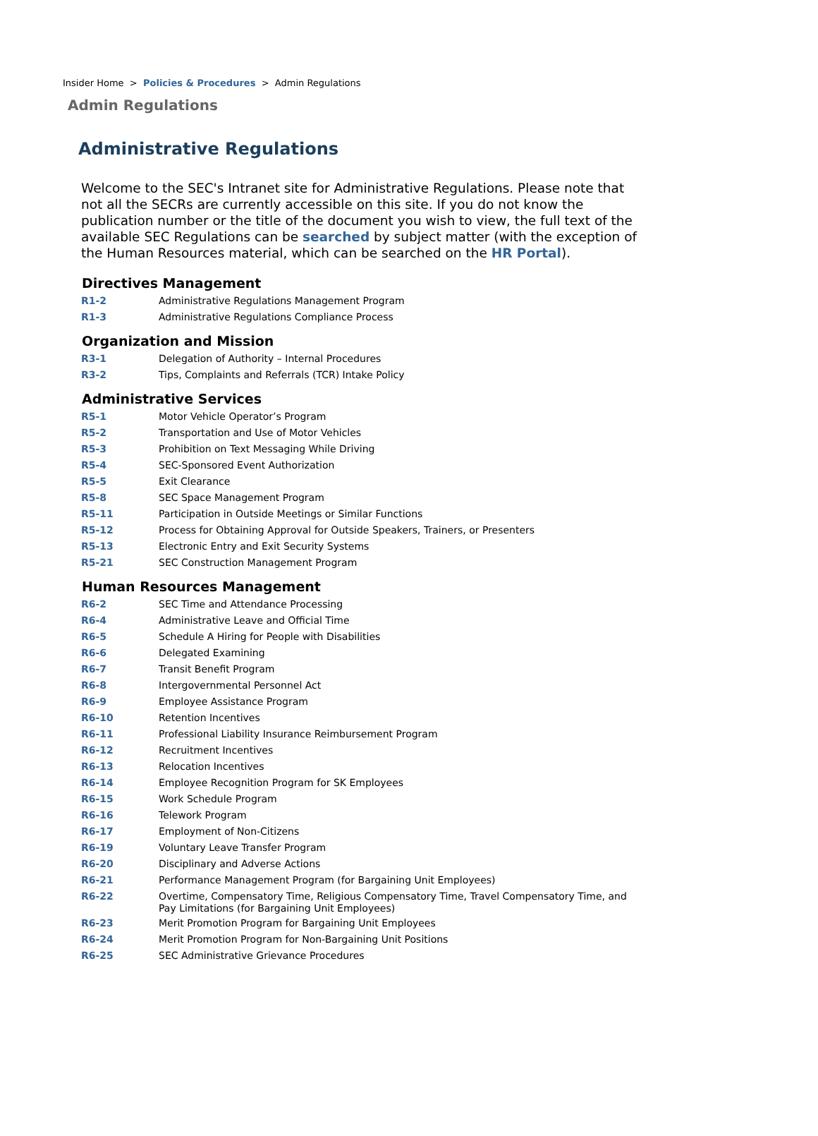Insider Home > Policies & Procedures > Admin Regulations
Admin Regulations
Administrative Regulations
Welcome to the SEC's Intranet site for Administrative Regulations. Please note that not all the SECRs are currently accessible on this site. If you do not know the publication number or the title of the document you wish to view, the full text of the available SEC Regulations can be searched by subject matter (with the exception of the Human Resources material, which can be searched on the HR Portal).
Directives Management
| R1-2 | Administrative Regulations Management Program |
| R1-3 | Administrative Regulations Compliance Process |
Organization and Mission
| R3-1 | Delegation of Authority – Internal Procedures |
| R3-2 | Tips, Complaints and Referrals (TCR) Intake Policy |
Administrative Services
| R5-1 | Motor Vehicle Operator’s Program |
| R5-2 | Transportation and Use of Motor Vehicles |
| R5-3 | Prohibition on Text Messaging While Driving |
| R5-4 | SEC-Sponsored Event Authorization |
| R5-5 | Exit Clearance |
| R5-8 | SEC Space Management Program |
| R5-11 | Participation in Outside Meetings or Similar Functions |
| R5-12 | Process for Obtaining Approval for Outside Speakers, Trainers, or Presenters |
| R5-13 | Electronic Entry and Exit Security Systems |
| R5-21 | SEC Construction Management Program |
Human Resources Management
| R6-2 | SEC Time and Attendance Processing |
| R6-4 | Administrative Leave and Official Time |
| R6-5 | Schedule A Hiring for People with Disabilities |
| R6-6 | Delegated Examining |
| R6-7 | Transit Benefit Program |
| R6-8 | Intergovernmental Personnel Act |
| R6-9 | Employee Assistance Program |
| R6-10 | Retention Incentives |
| R6-11 | Professional Liability Insurance Reimbursement Program |
| R6-12 | Recruitment Incentives |
| R6-13 | Relocation Incentives |
| R6-14 | Employee Recognition Program for SK Employees |
| R6-15 | Work Schedule Program |
| R6-16 | Telework Program |
| R6-17 | Employment of Non-Citizens |
| R6-19 | Voluntary Leave Transfer Program |
| R6-20 | Disciplinary and Adverse Actions |
| R6-21 | Performance Management Program (for Bargaining Unit Employees) |
| R6-22 | Overtime, Compensatory Time, Religious Compensatory Time, Travel Compensatory Time, and Pay Limitations (for Bargaining Unit Employees) |
| R6-23 | Merit Promotion Program for Bargaining Unit Employees |
| R6-24 | Merit Promotion Program for Non-Bargaining Unit Positions |
| R6-25 | SEC Administrative Grievance Procedures |